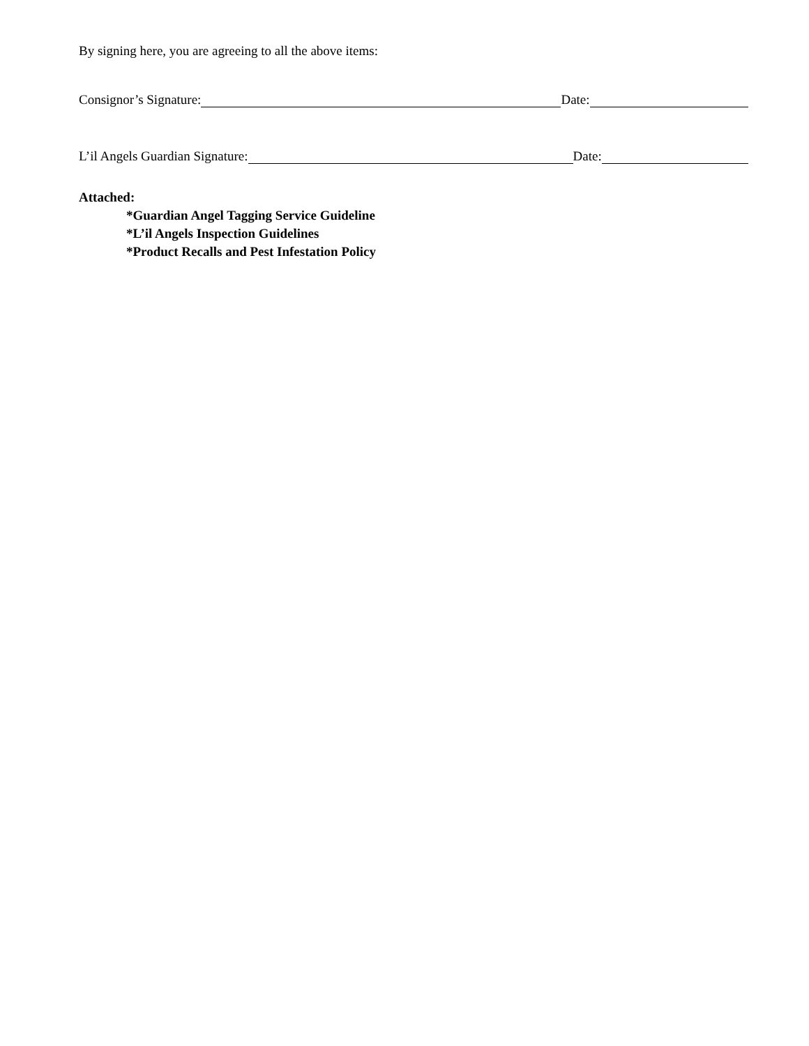By signing here, you are agreeing to all the above items:
Consignor’s Signature: Date:
L’il Angels Guardian Signature: Date:
Attached:
*Guardian Angel Tagging Service Guideline
*L’il Angels Inspection Guidelines
*Product Recalls and Pest Infestation Policy